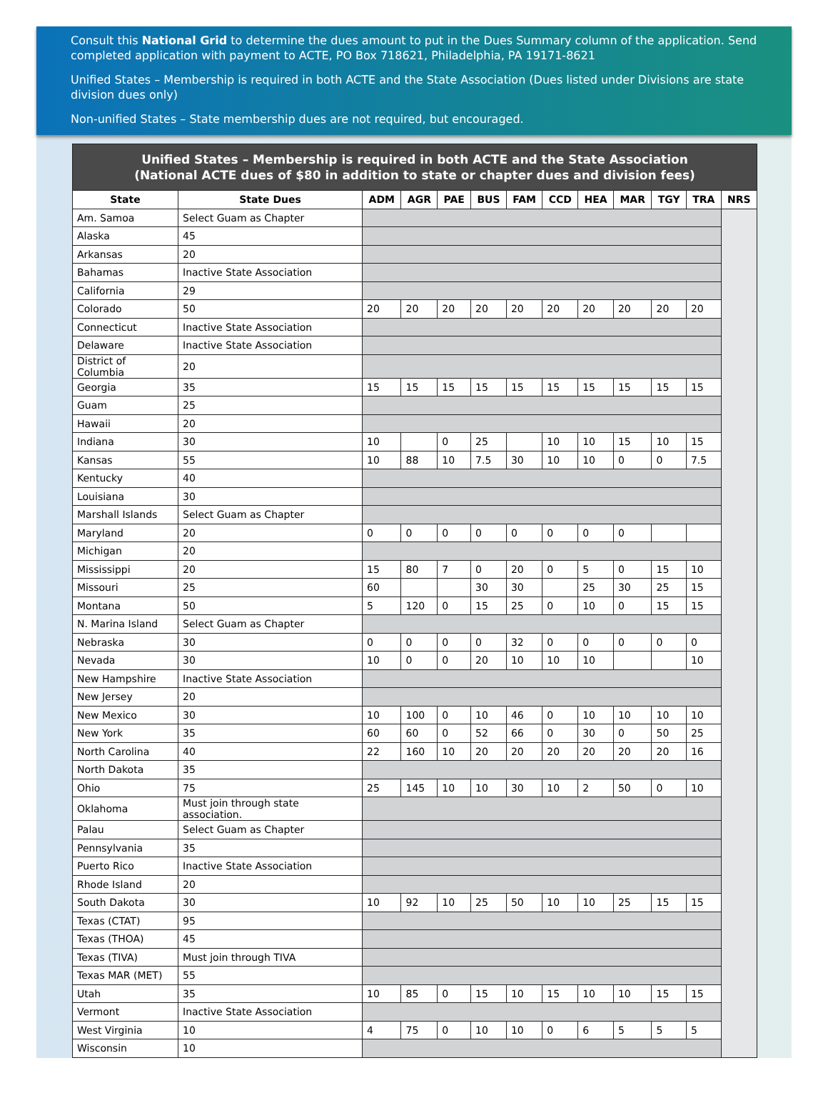Consult this National Grid to determine the dues amount to put in the Dues Summary column of the application. Send completed application with payment to ACTE, PO Box 718621, Philadelphia, PA 19171-8621
Unified States – Membership is required in both ACTE and the State Association (Dues listed under Divisions are state division dues only)
Non-unified States – State membership dues are not required, but encouraged.
| Unified States – Membership is required in both ACTE and the State Association (National ACTE dues of $80 in addition to state or chapter dues and division fees) | | | | | | | | | | | | |
| State | State Dues | ADM | AGR | PAE | BUS | FAM | CCD | HEA | MAR | TGY | TRA | NRS |
| Am. Samoa | Select Guam as Chapter | | | | | | | | | | | |
| Alaska | 45 | | | | | | | | | | | |
| Arkansas | 20 | | | | | | | | | | | |
| Bahamas | Inactive State Association | | | | | | | | | | | |
| California | 29 | | | | | | | | | | | |
| Colorado | 50 | 20 | 20 | 20 | 20 | 20 | 20 | 20 | 20 | 20 | 20 | |
| Connecticut | Inactive State Association | | | | | | | | | | | |
| Delaware | Inactive State Association | | | | | | | | | | | |
| District of Columbia | 20 | | | | | | | | | | | |
| Georgia | 35 | 15 | 15 | 15 | 15 | 15 | 15 | 15 | 15 | 15 | 15 | |
| Guam | 25 | | | | | | | | | | | |
| Hawaii | 20 | | | | | | | | | | | |
| Indiana | 30 | 10 | | 0 | 25 | | 10 | 10 | 15 | 10 | 15 | |
| Kansas | 55 | 10 | 88 | 10 | 7.5 | 30 | 10 | 10 | 0 | 0 | 7.5 | |
| Kentucky | 40 | | | | | | | | | | | |
| Louisiana | 30 | | | | | | | | | | | |
| Marshall Islands | Select Guam as Chapter | | | | | | | | | | | |
| Maryland | 20 | 0 | 0 | 0 | 0 | 0 | 0 | 0 | 0 | | | |
| Michigan | 20 | | | | | | | | | | | |
| Mississippi | 20 | 15 | 80 | 7 | 0 | 20 | 0 | 5 | 0 | 15 | 10 | |
| Missouri | 25 | 60 | | | 30 | 30 | | 25 | 30 | 25 | 15 | |
| Montana | 50 | 5 | 120 | 0 | 15 | 25 | 0 | 10 | 0 | 15 | 15 | |
| N. Marina Island | Select Guam as Chapter | | | | | | | | | | | |
| Nebraska | 30 | 0 | 0 | 0 | 0 | 32 | 0 | 0 | 0 | 0 | 0 | |
| Nevada | 30 | 10 | 0 | 0 | 20 | 10 | 10 | 10 | | | 10 | |
| New Hampshire | Inactive State Association | | | | | | | | | | | |
| New Jersey | 20 | | | | | | | | | | | |
| New Mexico | 30 | 10 | 100 | 0 | 10 | 46 | 0 | 10 | 10 | 10 | 10 | |
| New York | 35 | 60 | 60 | 0 | 52 | 66 | 0 | 30 | 0 | 50 | 25 | |
| North Carolina | 40 | 22 | 160 | 10 | 20 | 20 | 20 | 20 | 20 | 20 | 16 | |
| North Dakota | 35 | | | | | | | | | | | |
| Ohio | 75 | 25 | 145 | 10 | 10 | 30 | 10 | 2 | 50 | 0 | 10 | |
| Oklahoma | Must join through state association. | | | | | | | | | | | |
| Palau | Select Guam as Chapter | | | | | | | | | | | |
| Pennsylvania | 35 | | | | | | | | | | | |
| Puerto Rico | Inactive State Association | | | | | | | | | | | |
| Rhode Island | 20 | | | | | | | | | | | |
| South Dakota | 30 | 10 | 92 | 10 | 25 | 50 | 10 | 10 | 25 | 15 | 15 | |
| Texas (CTAT) | 95 | | | | | | | | | | | |
| Texas (THOA) | 45 | | | | | | | | | | | |
| Texas (TIVA) | Must join through TIVA | | | | | | | | | | | |
| Texas MAR (MET) | 55 | | | | | | | | | | | |
| Utah | 35 | 10 | 85 | 0 | 15 | 10 | 15 | 10 | 10 | 15 | 15 | |
| Vermont | Inactive State Association | | | | | | | | | | | |
| West Virginia | 10 | 4 | 75 | 0 | 10 | 10 | 0 | 6 | 5 | 5 | 5 | |
| Wisconsin | 10 | | | | | | | | | | | |